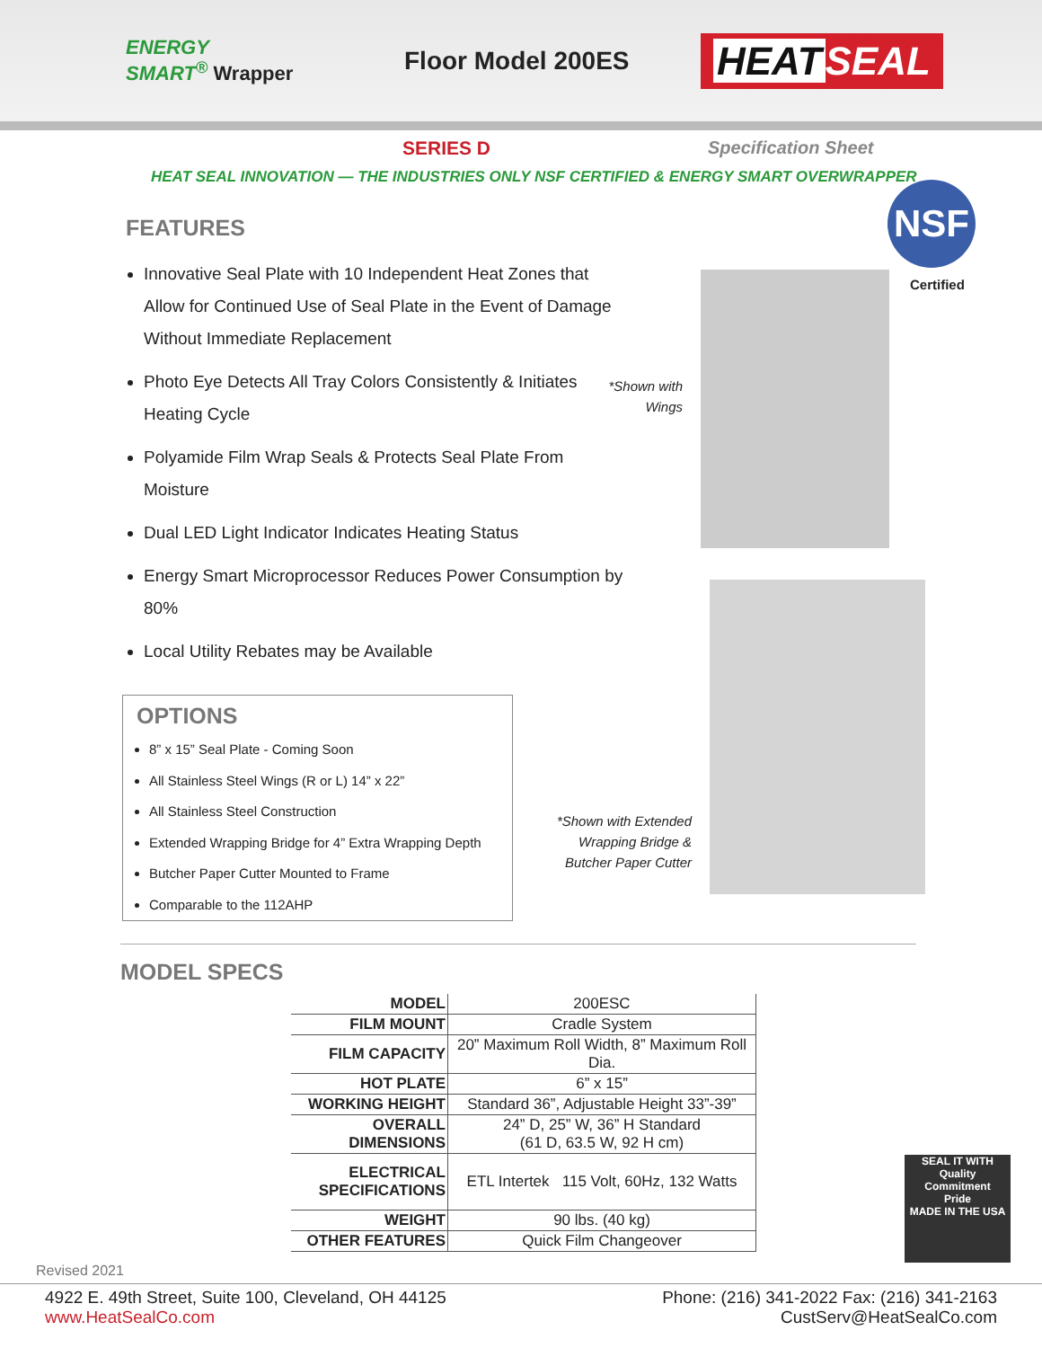ENERGY
SMART<sup>®</sup> Wrapper
Floor Model 200ES
HEAT SEAL
SERIES D Specification Sheet
HEAT SEAL INNOVATION — THE INDUSTRIES ONLY NSF CERTIFIED & ENERGY SMART OVERWRAPPER
FEATURES
Innovative Seal Plate with 10 Independent Heat Zones that Allow for Continued Use of Seal Plate in the Event of Damage Without Immediate Replacement
Photo Eye Detects All Tray Colors Consistently & Initiates Heating Cycle
Polyamide Film Wrap Seals & Protects Seal Plate From Moisture
Dual LED Light Indicator Indicates Heating Status
Energy Smart Microprocessor Reduces Power Consumption by 80%
Local Utility Rebates may be Available
NSF
Certified
*Shown with Wings
*Shown with Extended Wrapping Bridge & Butcher Paper Cutter
OPTIONS
8” x 15” Seal Plate - Coming Soon
All Stainless Steel Wings (R or L) 14” x 22”
All Stainless Steel Construction
Extended Wrapping Bridge for 4” Extra Wrapping Depth
Butcher Paper Cutter Mounted to Frame
Comparable to the 112AHP
MODEL SPECS
| MODEL | 200ESC |
| FILM MOUNT | Cradle System |
| FILM CAPACITY | 20” Maximum Roll Width, 8” Maximum Roll Dia. |
| HOT PLATE | 6” x 15” |
| WORKING HEIGHT | Standard 36”, Adjustable Height 33”-39” |
| OVERALL DIMENSIONS | 24” D, 25” W, 36” H Standard (61 D, 63.5 W, 92 H cm) |
| ELECTRICAL SPECIFICATIONS | ETL Intertek 115 Volt, 60Hz, 132 Watts |
| WEIGHT | 90 lbs. (40 kg) |
| OTHER FEATURES | Quick Film Changeover |
SEAL IT WITH
Quality
Commitment
Pride
MADE IN THE USA
Revised 2021
4922 E. 49th Street, Suite 100, Cleveland, OH 44125
www.HeatSealCo.com
Phone: (216) 341-2022 Fax: (216) 341-2163
CustServ@HeatSealCo.com